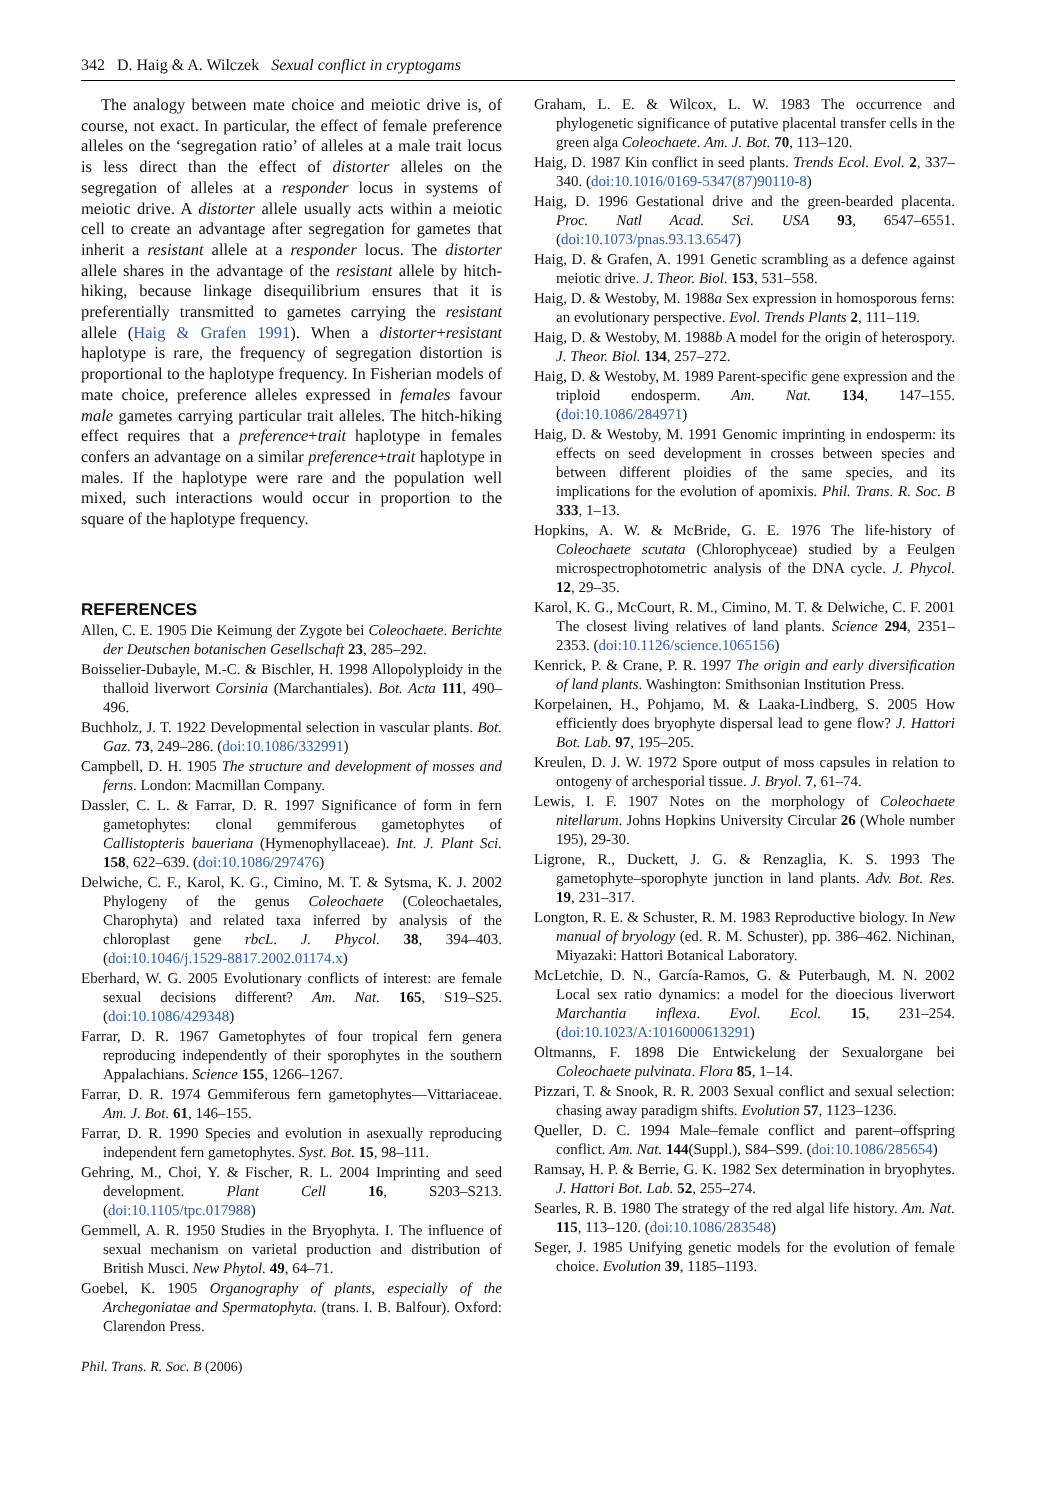342 D. Haig & A. Wilczek Sexual conflict in cryptogams
The analogy between mate choice and meiotic drive is, of course, not exact. In particular, the effect of female preference alleles on the ‘segregation ratio’ of alleles at a male trait locus is less direct than the effect of distorter alleles on the segregation of alleles at a responder locus in systems of meiotic drive. A distorter allele usually acts within a meiotic cell to create an advantage after segregation for gametes that inherit a resistant allele at a responder locus. The distorter allele shares in the advantage of the resistant allele by hitch-hiking, because linkage disequilibrium ensures that it is preferentially transmitted to gametes carrying the resistant allele (Haig & Grafen 1991). When a distorter+resistant haplotype is rare, the frequency of segregation distortion is proportional to the haplotype frequency. In Fisherian models of mate choice, preference alleles expressed in females favour male gametes carrying particular trait alleles. The hitch-hiking effect requires that a preference+trait haplotype in females confers an advantage on a similar preference+trait haplotype in males. If the haplotype were rare and the population well mixed, such interactions would occur in proportion to the square of the haplotype frequency.
REFERENCES
Allen, C. E. 1905 Die Keimung der Zygote bei Coleochaete. Berichte der Deutschen botanischen Gesellschaft 23, 285–292.
Boisselier-Dubayle, M.-C. & Bischler, H. 1998 Allopolyploidy in the thalloid liverwort Corsinia (Marchantiales). Bot. Acta 111, 490–496.
Buchholz, J. T. 1922 Developmental selection in vascular plants. Bot. Gaz. 73, 249–286. (doi:10.1086/332991)
Campbell, D. H. 1905 The structure and development of mosses and ferns. London: Macmillan Company.
Dassler, C. L. & Farrar, D. R. 1997 Significance of form in fern gametophytes: clonal gemmiferous gametophytes of Callistopteris baueriana (Hymenophyllaceae). Int. J. Plant Sci. 158, 622–639. (doi:10.1086/297476)
Delwiche, C. F., Karol, K. G., Cimino, M. T. & Sytsma, K. J. 2002 Phylogeny of the genus Coleochaete (Coleochaetales, Charophyta) and related taxa inferred by analysis of the chloroplast gene rbcL. J. Phycol. 38, 394–403. (doi:10.1046/j.1529-8817.2002.01174.x)
Eberhard, W. G. 2005 Evolutionary conflicts of interest: are female sexual decisions different? Am. Nat. 165, S19–S25. (doi:10.1086/429348)
Farrar, D. R. 1967 Gametophytes of four tropical fern genera reproducing independently of their sporophytes in the southern Appalachians. Science 155, 1266–1267.
Farrar, D. R. 1974 Gemmiferous fern gametophytes—Vittariaceae. Am. J. Bot. 61, 146–155.
Farrar, D. R. 1990 Species and evolution in asexually reproducing independent fern gametophytes. Syst. Bot. 15, 98–111.
Gehring, M., Choi, Y. & Fischer, R. L. 2004 Imprinting and seed development. Plant Cell 16, S203–S213. (doi:10.1105/tpc.017988)
Gemmell, A. R. 1950 Studies in the Bryophyta. I. The influence of sexual mechanism on varietal production and distribution of British Musci. New Phytol. 49, 64–71.
Goebel, K. 1905 Organography of plants, especially of the Archegoniatae and Spermatophyta. (trans. I. B. Balfour). Oxford: Clarendon Press.
Graham, L. E. & Wilcox, L. W. 1983 The occurrence and phylogenetic significance of putative placental transfer cells in the green alga Coleochaete. Am. J. Bot. 70, 113–120.
Haig, D. 1987 Kin conflict in seed plants. Trends Ecol. Evol. 2, 337–340. (doi:10.1016/0169-5347(87)90110-8)
Haig, D. 1996 Gestational drive and the green-bearded placenta. Proc. Natl Acad. Sci. USA 93, 6547–6551. (doi:10.1073/pnas.93.13.6547)
Haig, D. & Grafen, A. 1991 Genetic scrambling as a defence against meiotic drive. J. Theor. Biol. 153, 531–558.
Haig, D. & Westoby, M. 1988a Sex expression in homosporous ferns: an evolutionary perspective. Evol. Trends Plants 2, 111–119.
Haig, D. & Westoby, M. 1988b A model for the origin of heterospory. J. Theor. Biol. 134, 257–272.
Haig, D. & Westoby, M. 1989 Parent-specific gene expression and the triploid endosperm. Am. Nat. 134, 147–155. (doi:10.1086/284971)
Haig, D. & Westoby, M. 1991 Genomic imprinting in endosperm: its effects on seed development in crosses between species and between different ploidies of the same species, and its implications for the evolution of apomixis. Phil. Trans. R. Soc. B 333, 1–13.
Hopkins, A. W. & McBride, G. E. 1976 The life-history of Coleochaete scutata (Chlorophyceae) studied by a Feulgen microspectrophotometric analysis of the DNA cycle. J. Phycol. 12, 29–35.
Karol, K. G., McCourt, R. M., Cimino, M. T. & Delwiche, C. F. 2001 The closest living relatives of land plants. Science 294, 2351–2353. (doi:10.1126/science.1065156)
Kenrick, P. & Crane, P. R. 1997 The origin and early diversification of land plants. Washington: Smithsonian Institution Press.
Korpelainen, H., Pohjamo, M. & Laaka-Lindberg, S. 2005 How efficiently does bryophyte dispersal lead to gene flow? J. Hattori Bot. Lab. 97, 195–205.
Kreulen, D. J. W. 1972 Spore output of moss capsules in relation to ontogeny of archesporial tissue. J. Bryol. 7, 61–74.
Lewis, I. F. 1907 Notes on the morphology of Coleochaete nitellarum. Johns Hopkins University Circular 26 (Whole number 195), 29-30.
Ligrone, R., Duckett, J. G. & Renzaglia, K. S. 1993 The gametophyte–sporophyte junction in land plants. Adv. Bot. Res. 19, 231–317.
Longton, R. E. & Schuster, R. M. 1983 Reproductive biology. In New manual of bryology (ed. R. M. Schuster), pp. 386–462. Nichinan, Miyazaki: Hattori Botanical Laboratory.
McLetchie, D. N., García-Ramos, G. & Puterbaugh, M. N. 2002 Local sex ratio dynamics: a model for the dioecious liverwort Marchantia inflexa. Evol. Ecol. 15, 231–254. (doi:10.1023/A:1016000613291)
Oltmanns, F. 1898 Die Entwickelung der Sexualorgane bei Coleochaete pulvinata. Flora 85, 1–14.
Pizzari, T. & Snook, R. R. 2003 Sexual conflict and sexual selection: chasing away paradigm shifts. Evolution 57, 1123–1236.
Queller, D. C. 1994 Male–female conflict and parent–offspring conflict. Am. Nat. 144(Suppl.), S84–S99. (doi:10.1086/285654)
Ramsay, H. P. & Berrie, G. K. 1982 Sex determination in bryophytes. J. Hattori Bot. Lab. 52, 255–274.
Searles, R. B. 1980 The strategy of the red algal life history. Am. Nat. 115, 113–120. (doi:10.1086/283548)
Seger, J. 1985 Unifying genetic models for the evolution of female choice. Evolution 39, 1185–1193.
Phil. Trans. R. Soc. B (2006)